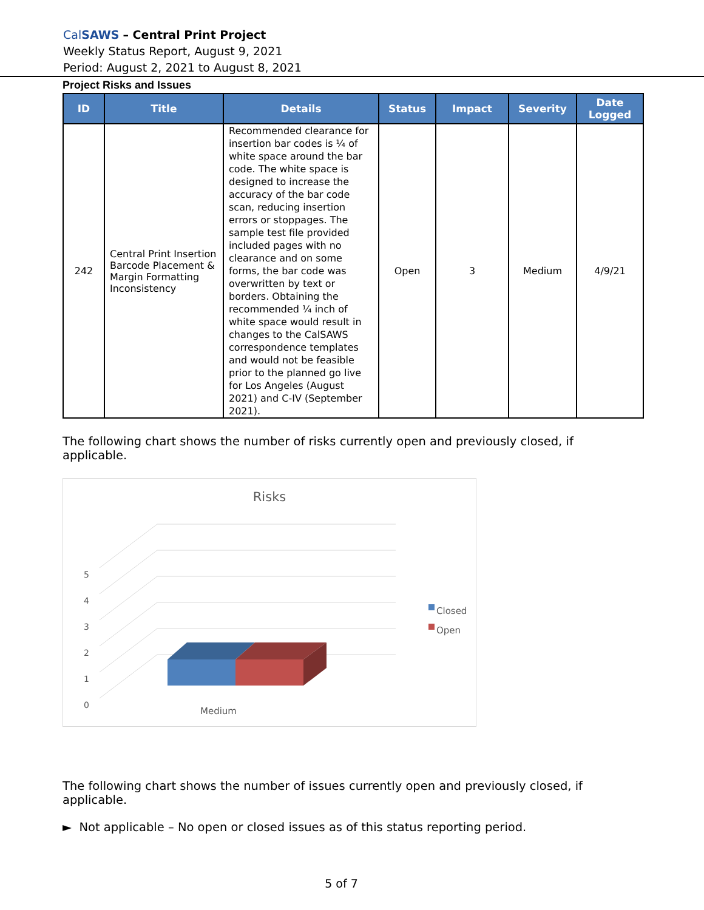CalSAWS – Central Print Project
Weekly Status Report, August 9, 2021
Period: August 2, 2021 to August 8, 2021
Project Risks and Issues
| ID | Title | Details | Status | Impact | Severity | Date Logged |
| --- | --- | --- | --- | --- | --- | --- |
| 242 | Central Print Insertion Barcode Placement & Margin Formatting Inconsistency | Recommended clearance for insertion bar codes is ¼ of white space around the bar code. The white space is designed to increase the accuracy of the bar code scan, reducing insertion errors or stoppages. The sample test file provided included pages with no clearance and on some forms, the bar code was overwritten by text or borders. Obtaining the recommended ¼ inch of white space would result in changes to the CalSAWS correspondence templates and would not be feasible prior to the planned go live for Los Angeles (August 2021) and C-IV (September 2021). | Open | 3 | Medium | 4/9/21 |
The following chart shows the number of risks currently open and previously closed, if applicable.
Risks
5
4
3
2
1
0
Medium
Closed
Open
The following chart shows the number of issues currently open and previously closed, if applicable.
► Not applicable – No open or closed issues as of this status reporting period.
5 of 7